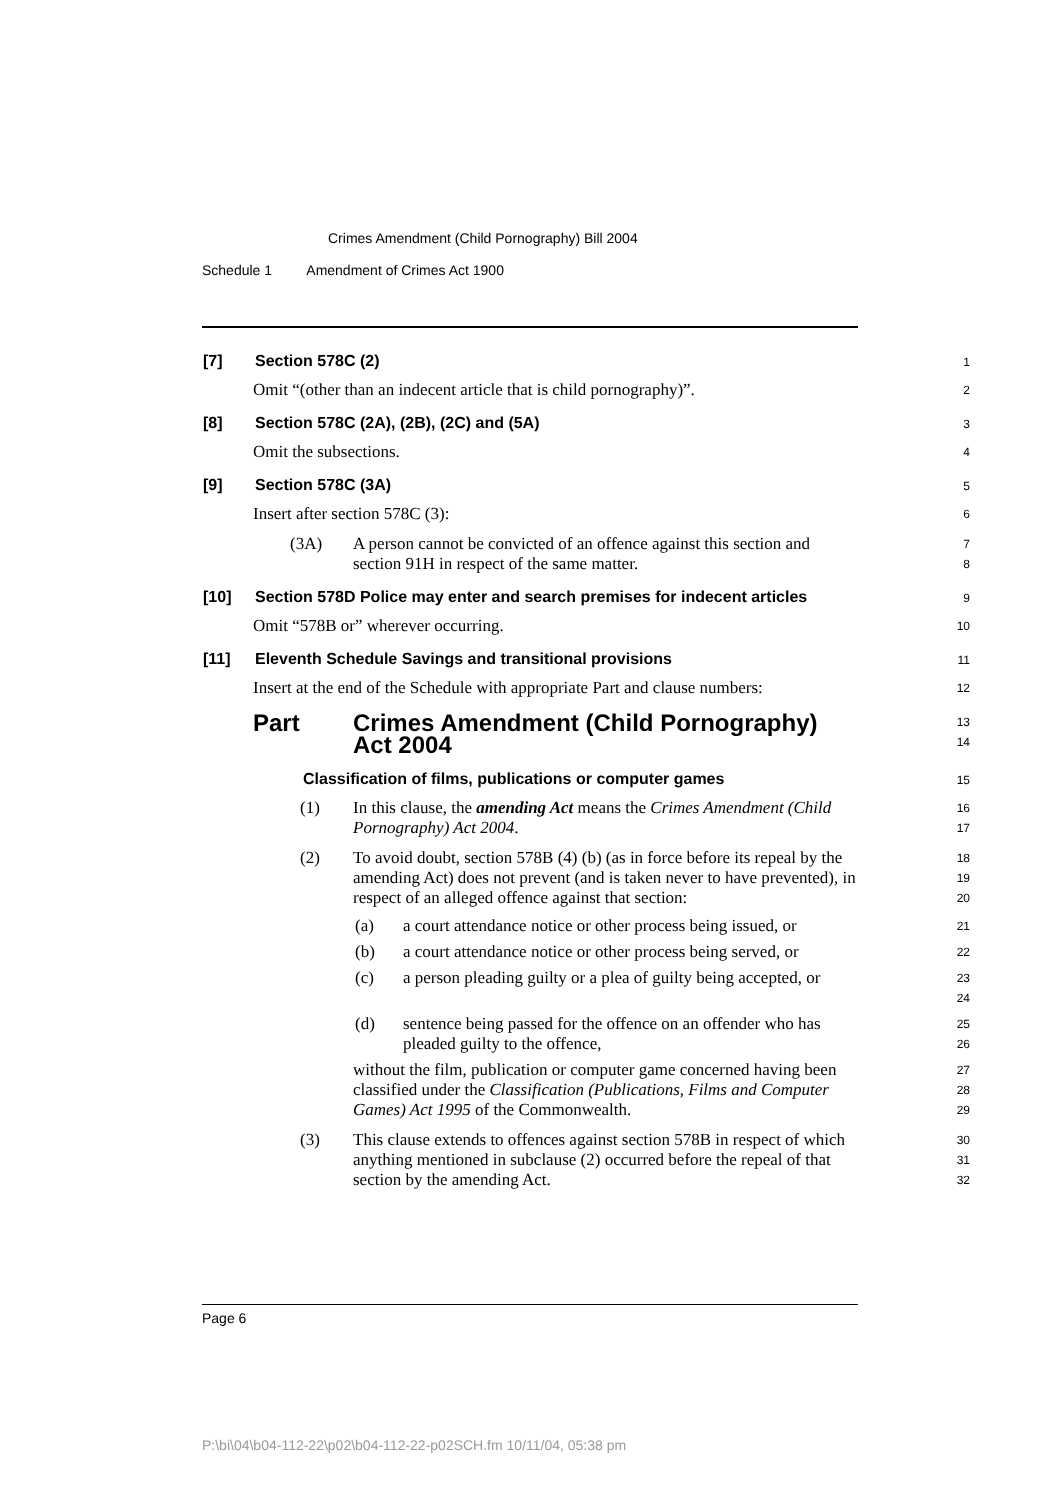Crimes Amendment (Child Pornography) Bill 2004
Schedule 1 Amendment of Crimes Act 1900
[7] Section 578C (2)
1
Omit “(other than an indecent article that is child pornography)”.
2
[8] Section 578C (2A), (2B), (2C) and (5A)
3
Omit the subsections.
4
[9] Section 578C (3A)
5
Insert after section 578C (3):
6
(3A) A person cannot be convicted of an offence against this section and section 91H in respect of the same matter.
7
8
[10] Section 578D Police may enter and search premises for indecent articles
9
Omit “578B or” wherever occurring.
10
[11] Eleventh Schedule Savings and transitional provisions
11
Insert at the end of the Schedule with appropriate Part and clause numbers:
12
Part Crimes Amendment (Child Pornography)
Act 2004
13
14
Classification of films, publications or computer games
15
(1) In this clause, the amending Act means the Crimes Amendment (Child Pornography) Act 2004.
16
17
(2) To avoid doubt, section 578B (4) (b) (as in force before its repeal by the amending Act) does not prevent (and is taken never to have prevented), in respect of an alleged offence against that section:
18
19
20
(a) a court attendance notice or other process being issued, or
21
(b) a court attendance notice or other process being served, or
22
(c) a person pleading guilty or a plea of guilty being accepted, or
23
24
(d) sentence being passed for the offence on an offender who has pleaded guilty to the offence,
25
26
without the film, publication or computer game concerned having been classified under the Classification (Publications, Films and Computer Games) Act 1995 of the Commonwealth.
27
28
29
(3) This clause extends to offences against section 578B in respect of which anything mentioned in subclause (2) occurred before the repeal of that section by the amending Act.
30
31
32
Page 6
P:\bi\04\b04-112-22\p02\b04-112-22-p02SCH.fm 10/11/04, 05:38 pm